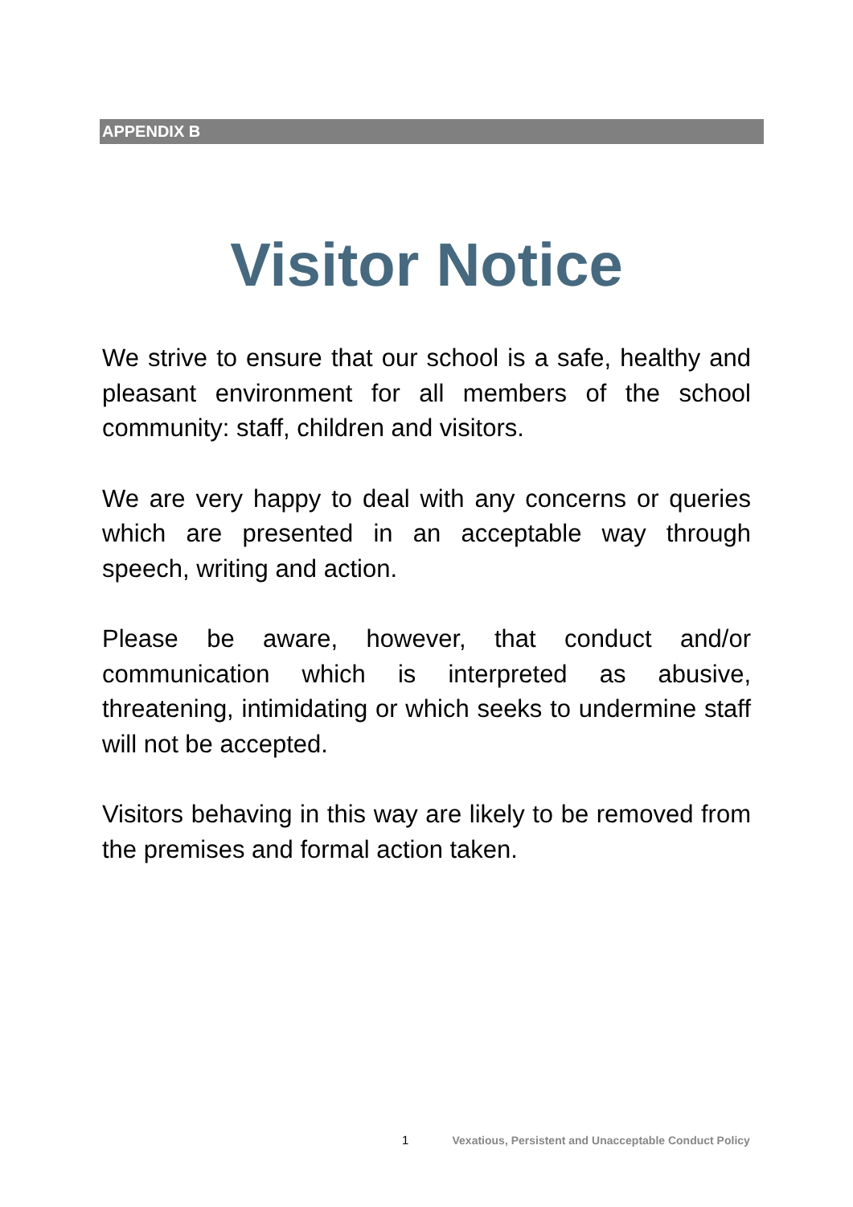APPENDIX B
Visitor Notice
We strive to ensure that our school is a safe, healthy and pleasant environment for all members of the school community: staff, children and visitors.
We are very happy to deal with any concerns or queries which are presented in an acceptable way through speech, writing and action.
Please be aware, however, that conduct and/or communication which is interpreted as abusive, threatening, intimidating or which seeks to undermine staff will not be accepted.
Visitors behaving in this way are likely to be removed from the premises and formal action taken.
1 Vexatious, Persistent and Unacceptable Conduct Policy